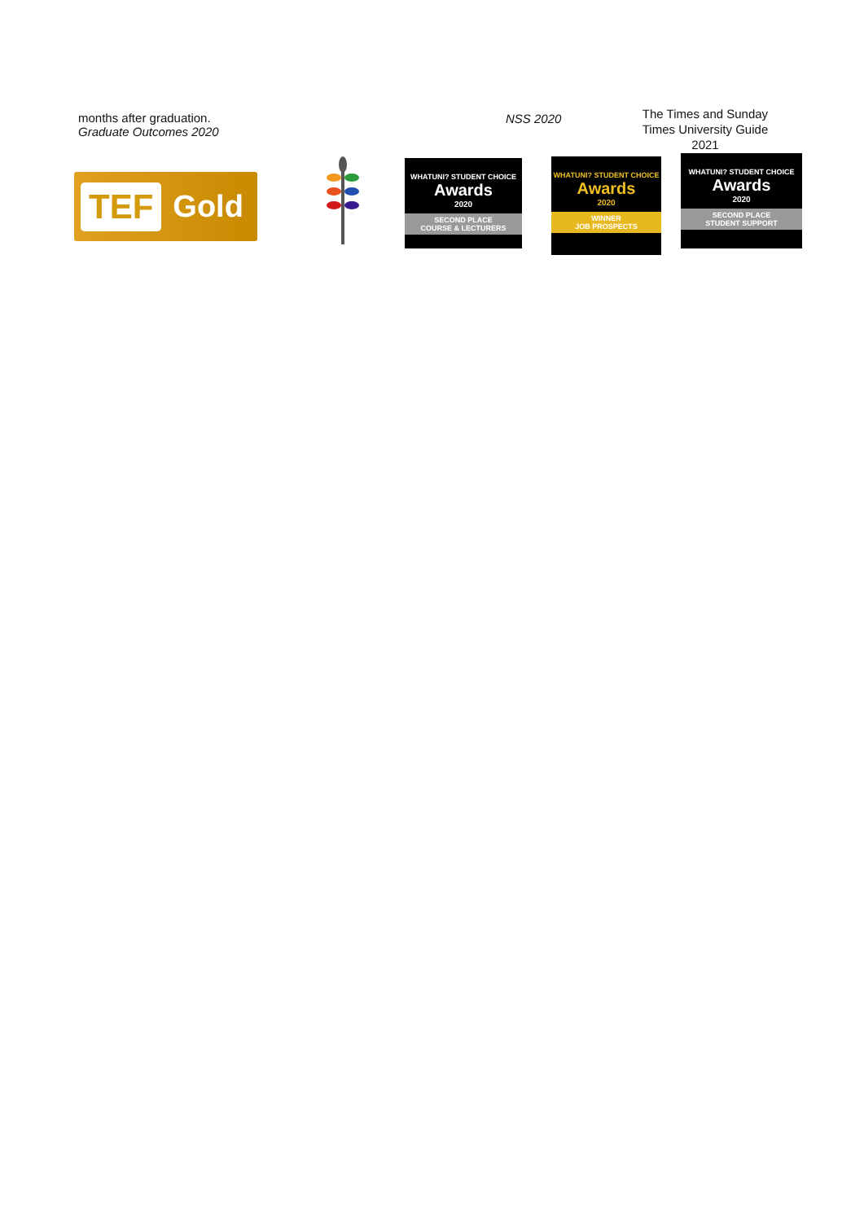months after graduation.
Graduate Outcomes 2020
NSS 2020
The Times and Sunday Times University Guide 2021
TEF Gold
WHATUNI? STUDENT CHOICE
Awards
2020
SECOND PLACE
COURSE & LECTURERS
WHATUNI? STUDENT CHOICE
Awards
2020
WINNER
JOB PROSPECTS
WHATUNI? STUDENT CHOICE
Awards
2020
SECOND PLACE
STUDENT SUPPORT